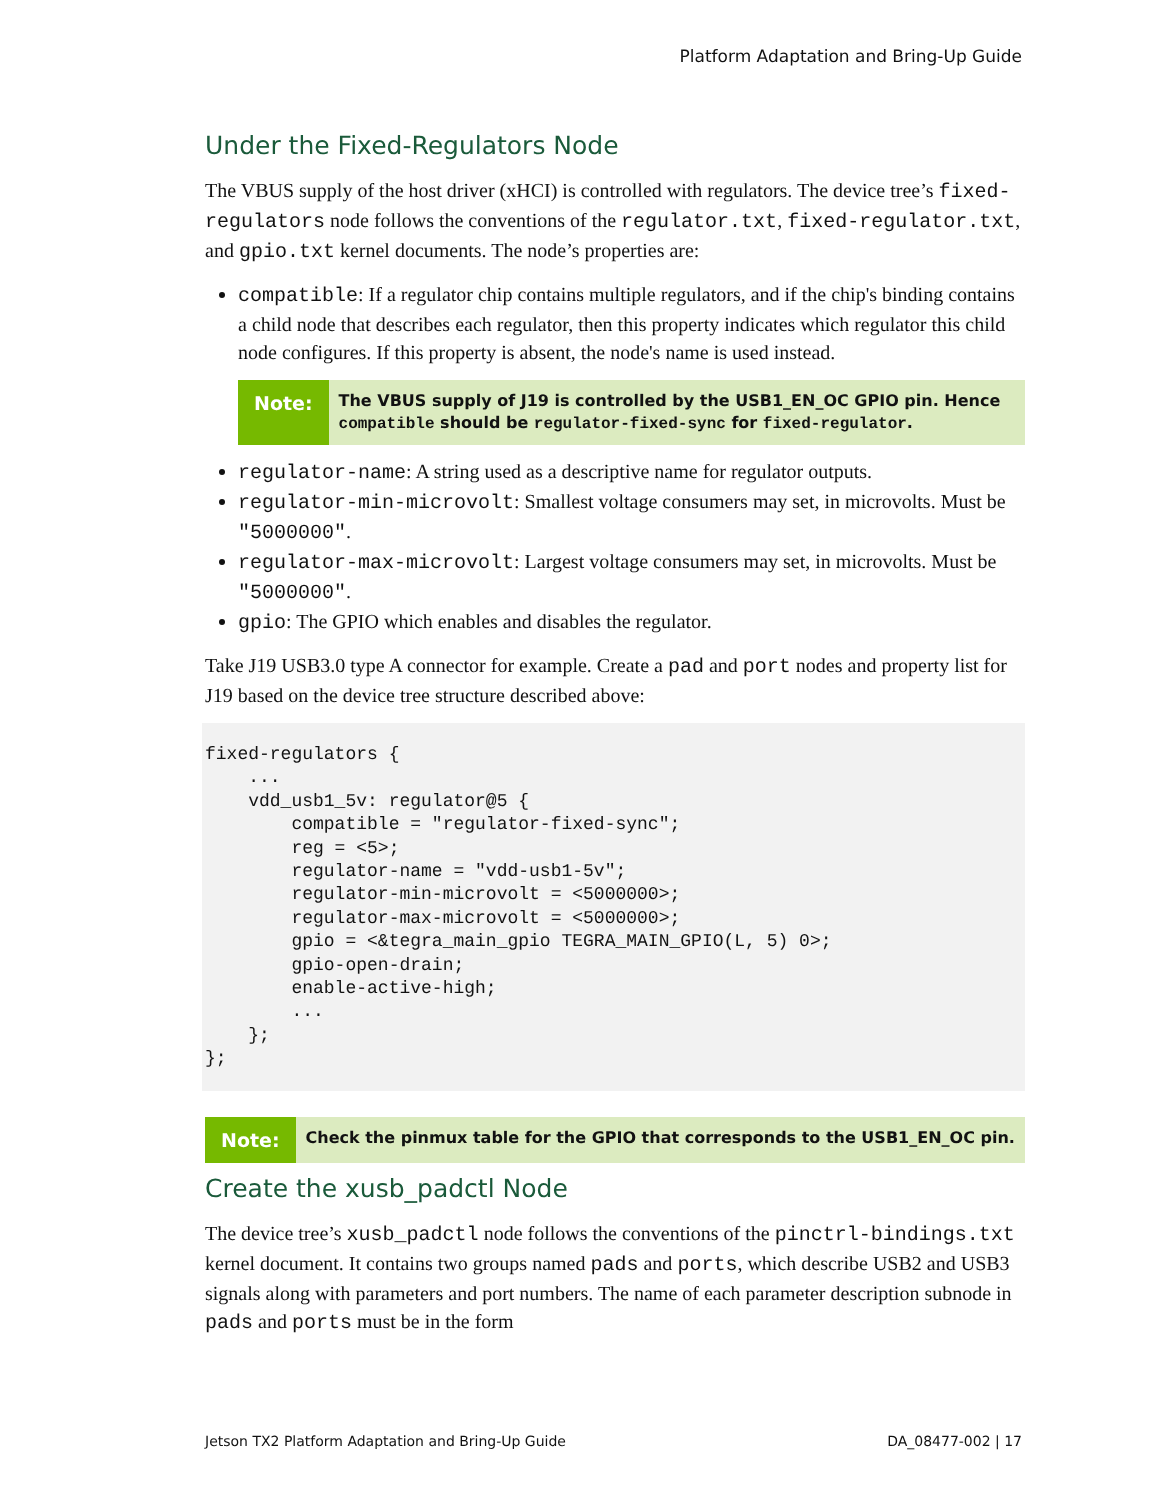Platform Adaptation and Bring-Up Guide
Under the Fixed-Regulators Node
The VBUS supply of the host driver (xHCI) is controlled with regulators. The device tree’s fixed-regulators node follows the conventions of the regulator.txt, fixed-regulator.txt, and gpio.txt kernel documents. The node’s properties are:
compatible: If a regulator chip contains multiple regulators, and if the chip's binding contains a child node that describes each regulator, then this property indicates which regulator this child node configures. If this property is absent, the node's name is used instead.
Note:
The VBUS supply of J19 is controlled by the USB1_EN_OC GPIO pin. Hence compatible should be regulator-fixed-sync for fixed-regulator.
regulator-name: A string used as a descriptive name for regulator outputs.
regulator-min-microvolt: Smallest voltage consumers may set, in microvolts. Must be "5000000".
regulator-max-microvolt: Largest voltage consumers may set, in microvolts. Must be "5000000".
gpio: The GPIO which enables and disables the regulator.
Take J19 USB3.0 type A connector for example. Create a pad and port nodes and property list for J19 based on the device tree structure described above:
fixed-regulators {
    ...
    vdd_usb1_5v: regulator@5 {
        compatible = "regulator-fixed-sync";
        reg = <5>;
        regulator-name = "vdd-usb1-5v";
        regulator-min-microvolt = <5000000>;
        regulator-max-microvolt = <5000000>;
        gpio = <&tegra_main_gpio TEGRA_MAIN_GPIO(L, 5) 0>;
        gpio-open-drain;
        enable-active-high;
        ...
    };
};
Note:
Check the pinmux table for the GPIO that corresponds to the USB1_EN_OC pin.
Create the xusb_padctl Node
The device tree’s xusb_padctl node follows the conventions of the pinctrl-bindings.txt kernel document. It contains two groups named pads and ports, which describe USB2 and USB3 signals along with parameters and port numbers. The name of each parameter description subnode in pads and ports must be in the form
Jetson TX2 Platform Adaptation and Bring-Up Guide DA_08477-002 | 17